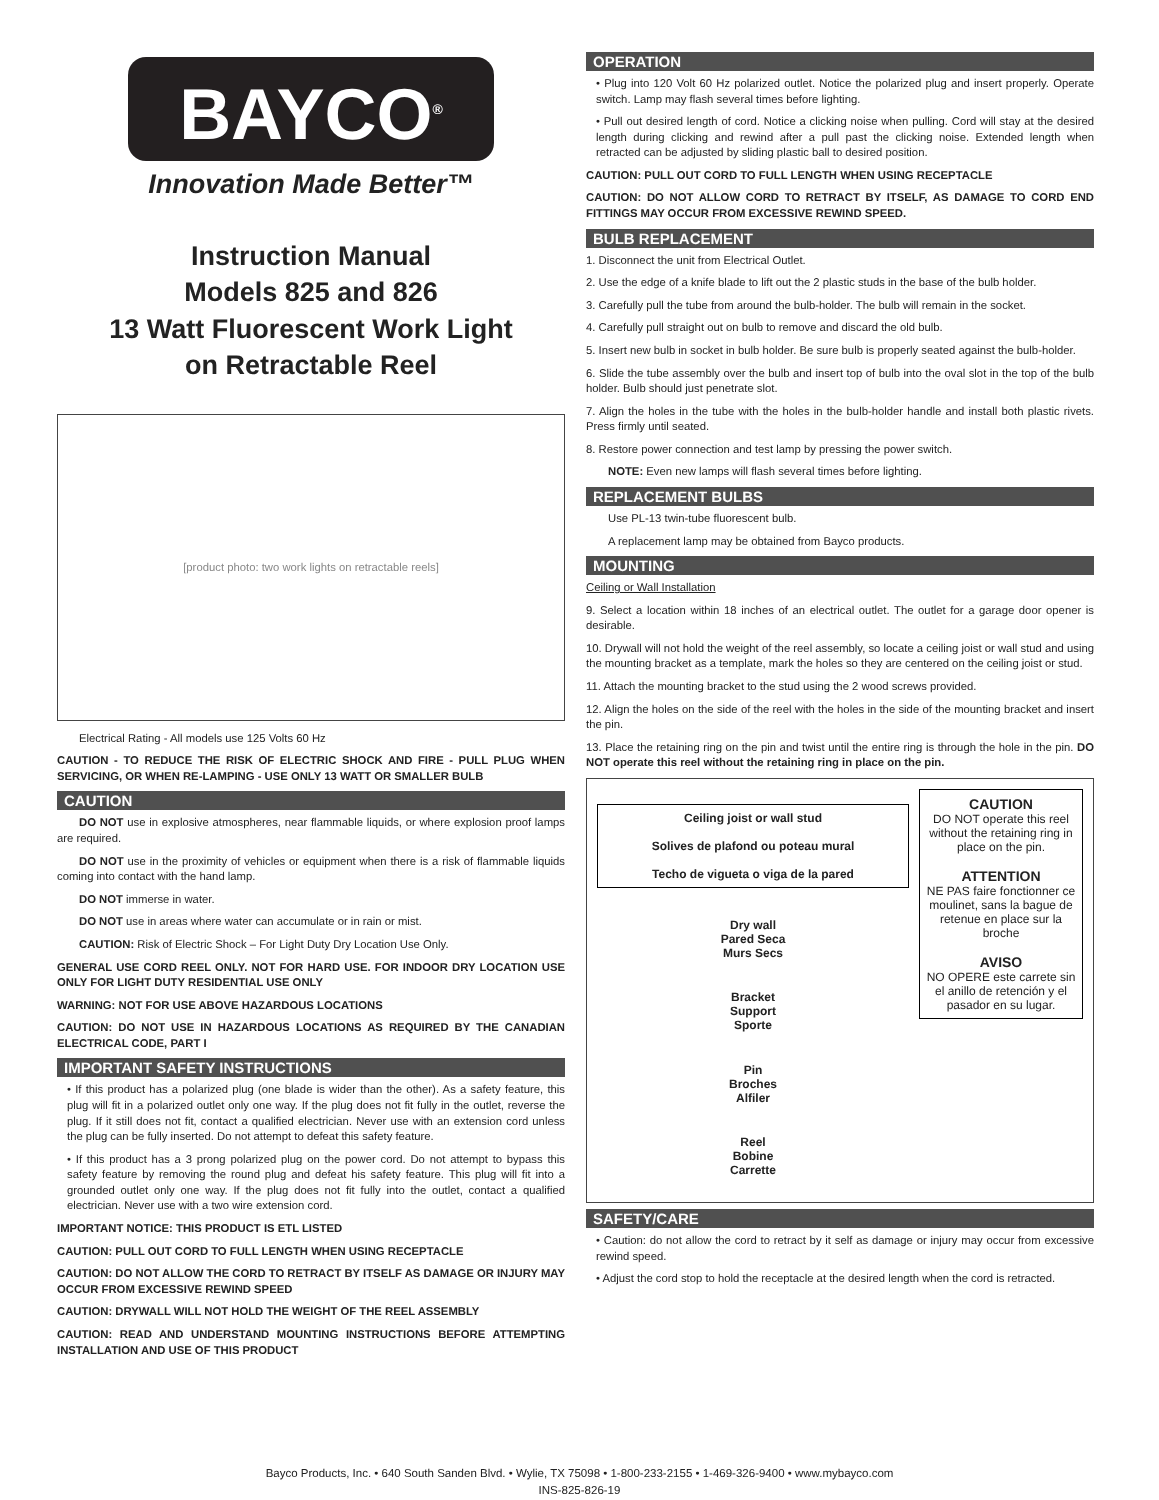BAYCO<sup>®</sup>
Innovation Made Better™
Instruction Manual
Models 825 and 826
13 Watt Fluorescent Work Light
on Retractable Reel
[product photo: two work lights on retractable reels]
Electrical Rating - All models use 125 Volts 60 Hz
CAUTION - TO REDUCE THE RISK OF ELECTRIC SHOCK AND FIRE - PULL PLUG WHEN SERVICING, OR WHEN RE-LAMPING - USE ONLY 13 WATT OR SMALLER BULB
CAUTION
DO NOT use in explosive atmospheres, near flammable liquids, or where explosion proof lamps are required.
DO NOT use in the proximity of vehicles or equipment when there is a risk of flammable liquids coming into contact with the hand lamp.
DO NOT immerse in water.
DO NOT use in areas where water can accumulate or in rain or mist.
CAUTION: Risk of Electric Shock – For Light Duty Dry Location Use Only.
GENERAL USE CORD REEL ONLY. NOT FOR HARD USE. FOR INDOOR DRY LOCATION USE ONLY FOR LIGHT DUTY RESIDENTIAL USE ONLY
WARNING: NOT FOR USE ABOVE HAZARDOUS LOCATIONS
CAUTION: DO NOT USE IN HAZARDOUS LOCATIONS AS REQUIRED BY THE CANADIAN ELECTRICAL CODE, PART I
IMPORTANT SAFETY INSTRUCTIONS
• If this product has a polarized plug (one blade is wider than the other). As a safety feature, this plug will fit in a polarized outlet only one way. If the plug does not fit fully in the outlet, reverse the plug. If it still does not fit, contact a qualified electrician. Never use with an extension cord unless the plug can be fully inserted. Do not attempt to defeat this safety feature.
• If this product has a 3 prong polarized plug on the power cord. Do not attempt to bypass this safety feature by removing the round plug and defeat his safety feature. This plug will fit into a grounded outlet only one way. If the plug does not fit fully into the outlet, contact a qualified electrician. Never use with a two wire extension cord.
IMPORTANT NOTICE: THIS PRODUCT IS ETL LISTED
CAUTION: PULL OUT CORD TO FULL LENGTH WHEN USING RECEPTACLE
CAUTION: DO NOT ALLOW THE CORD TO RETRACT BY ITSELF AS DAMAGE OR INJURY MAY OCCUR FROM EXCESSIVE REWIND SPEED
CAUTION: DRYWALL WILL NOT HOLD THE WEIGHT OF THE REEL ASSEMBLY
CAUTION: READ AND UNDERSTAND MOUNTING INSTRUCTIONS BEFORE ATTEMPTING INSTALLATION AND USE OF THIS PRODUCT
OPERATION
• Plug into 120 Volt 60 Hz polarized outlet. Notice the polarized plug and insert properly. Operate switch. Lamp may flash several times before lighting.
• Pull out desired length of cord. Notice a clicking noise when pulling. Cord will stay at the desired length during clicking and rewind after a pull past the clicking noise. Extended length when retracted can be adjusted by sliding plastic ball to desired position.
CAUTION: PULL OUT CORD TO FULL LENGTH WHEN USING RECEPTACLE
CAUTION: DO NOT ALLOW CORD TO RETRACT BY ITSELF, AS DAMAGE TO CORD END FITTINGS MAY OCCUR FROM EXCESSIVE REWIND SPEED.
BULB REPLACEMENT
1. Disconnect the unit from Electrical Outlet.
2. Use the edge of a knife blade to lift out the 2 plastic studs in the base of the bulb holder.
3. Carefully pull the tube from around the bulb-holder. The bulb will remain in the socket.
4. Carefully pull straight out on bulb to remove and discard the old bulb.
5. Insert new bulb in socket in bulb holder. Be sure bulb is properly seated against the bulb-holder.
6. Slide the tube assembly over the bulb and insert top of bulb into the oval slot in the top of the bulb holder. Bulb should just penetrate slot.
7. Align the holes in the tube with the holes in the bulb-holder handle and install both plastic rivets. Press firmly until seated.
8. Restore power connection and test lamp by pressing the power switch.
NOTE: Even new lamps will flash several times before lighting.
REPLACEMENT BULBS
Use PL-13 twin-tube fluorescent bulb.
A replacement lamp may be obtained from Bayco products.
MOUNTING
Ceiling or Wall Installation
9. Select a location within 18 inches of an electrical outlet. The outlet for a garage door opener is desirable.
10. Drywall will not hold the weight of the reel assembly, so locate a ceiling joist or wall stud and using the mounting bracket as a template, mark the holes so they are centered on the ceiling joist or stud.
11. Attach the mounting bracket to the stud using the 2 wood screws provided.
12. Align the holes on the side of the reel with the holes in the side of the mounting bracket and insert the pin.
13. Place the retaining ring on the pin and twist until the entire ring is through the hole in the pin. DO NOT operate this reel without the retaining ring in place on the pin.
Ceiling joist or wall stud
Solives de plafond ou poteau mural
Techo de vigueta o viga de la pared
Dry wall
Pared Seca
Murs Secs
Bracket
Support
Sporte
Pin
Broches
Alfiler
Reel
Bobine
Carrette
CAUTION
DO NOT operate this reel without the retaining ring in place on the pin.
ATTENTION
NE PAS faire fonctionner ce moulinet, sans la bague de retenue en place sur la broche
AVISO
NO OPERE este carrete sin el anillo de retención y el pasador en su lugar.
SAFETY/CARE
• Caution: do not allow the cord to retract by it self as damage or injury may occur from excessive rewind speed.
• Adjust the cord stop to hold the receptacle at the desired length when the cord is retracted.
Bayco Products, Inc. • 640 South Sanden Blvd. • Wylie, TX 75098 • 1-800-233-2155 • 1-469-326-9400 • www.mybayco.com
INS-825-826-19